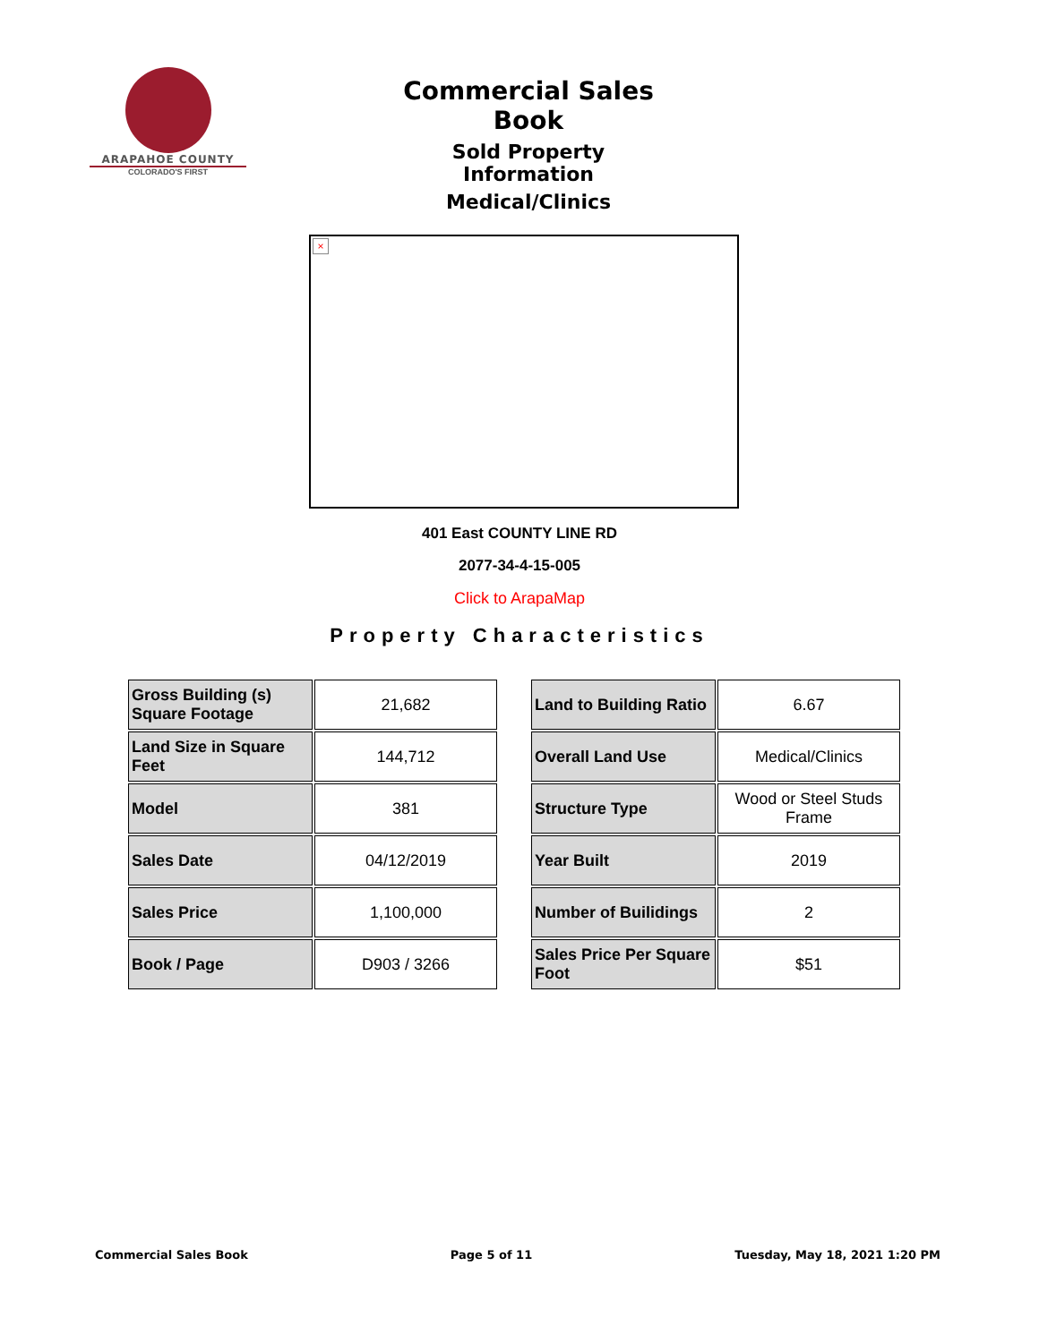ARAPAHOE COUNTY
COLORADO'S FIRST
Commercial Sales Book
Sold Property Information
Medical/Clinics
×
401 East COUNTY LINE RD
2077-34-4-15-005
Click to ArapaMap
Property Characteristics
| Gross Building (s) Square Footage | 21,682 |
| Land Size in Square Feet | 144,712 |
| Model | 381 |
| Sales Date | 04/12/2019 |
| Sales Price | 1,100,000 |
| Book / Page | D903 / 3266 |
| Land to Building Ratio | 6.67 |
| Overall Land Use | Medical/Clinics |
| Structure Type | Wood or Steel Studs Frame |
| Year Built | 2019 |
| Number of Builidings | 2 |
| Sales Price Per Square Foot | $51 |
Commercial Sales Book Page 5 of 11 Tuesday, May 18, 2021 1:20 PM